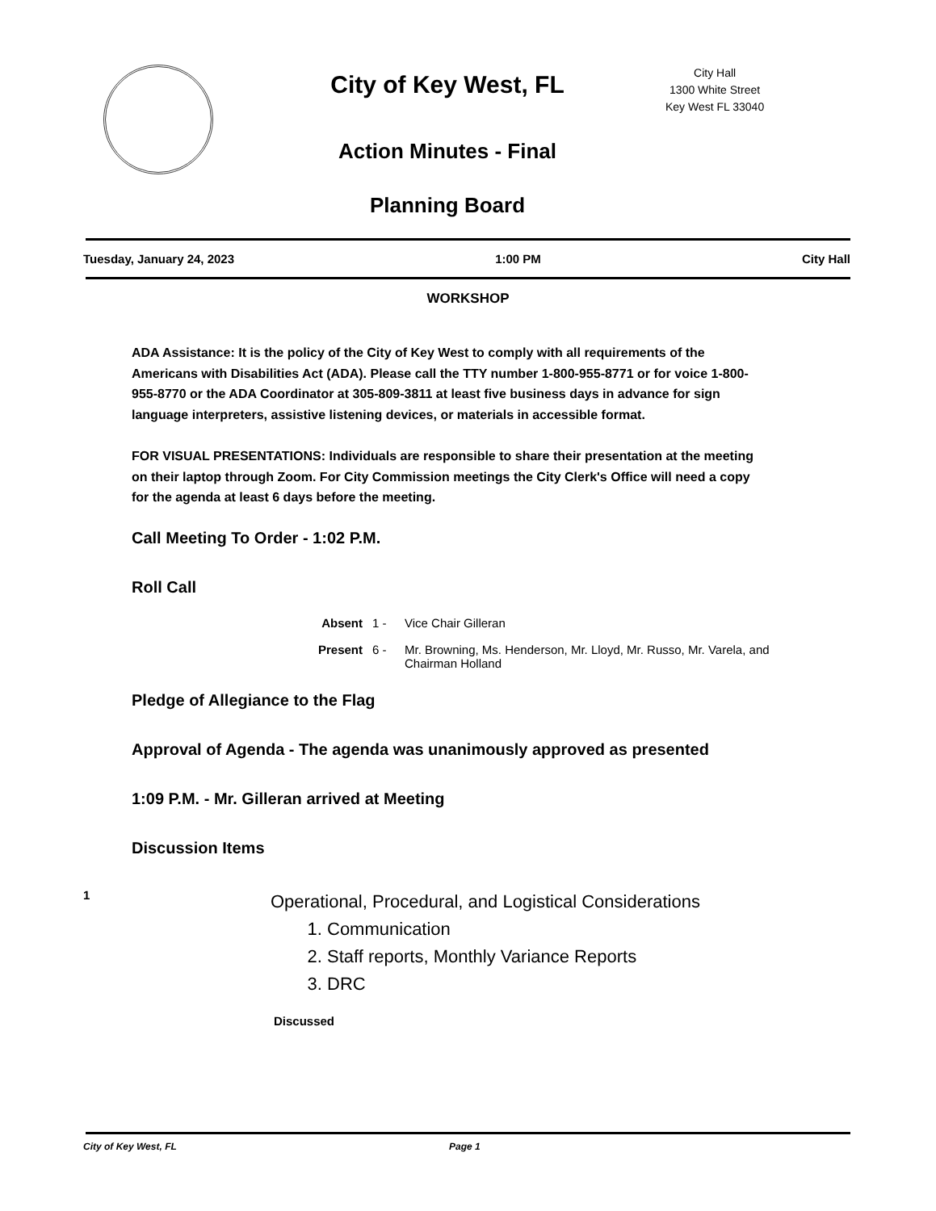City of Key West, FL
Action Minutes - Final
Planning Board
City Hall
1300 White Street
Key West FL 33040
Tuesday, January 24, 2023 1:00 PM City Hall
WORKSHOP
ADA Assistance: It is the policy of the City of Key West to comply with all requirements of the Americans with Disabilities Act (ADA). Please call the TTY number 1-800-955-8771 or for voice 1-800-955-8770 or the ADA Coordinator at 305-809-3811 at least five business days in advance for sign language interpreters, assistive listening devices, or materials in accessible format.
FOR VISUAL PRESENTATIONS: Individuals are responsible to share their presentation at the meeting on their laptop through Zoom. For City Commission meetings the City Clerk's Office will need a copy for the agenda at least 6 days before the meeting.
Call Meeting To Order - 1:02 P.M.
Roll Call
Absent 1 - Vice Chair Gilleran Present 6 - Mr. Browning, Ms. Henderson, Mr. Lloyd, Mr. Russo, Mr. Varela, and Chairman Holland
Pledge of Allegiance to the Flag
Approval of Agenda - The agenda was unanimously approved as presented
1:09 P.M. - Mr. Gilleran arrived at Meeting
Discussion Items
1
Operational, Procedural, and Logistical Considerations
1. Communication
2. Staff reports, Monthly Variance Reports
3. DRC
Discussed
City of Key West, FL Page 1